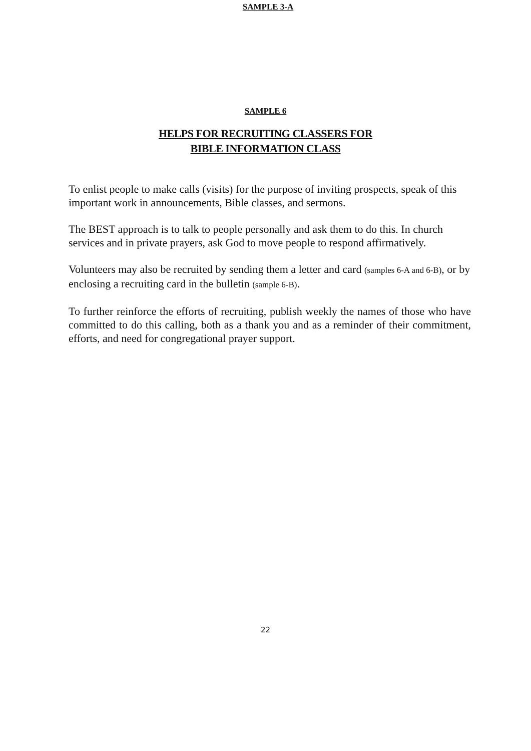SAMPLE 3-A
SAMPLE 6
HELPS FOR RECRUITING CLASSERS FOR
BIBLE INFORMATION CLASS
To enlist people to make calls (visits) for the purpose of inviting prospects, speak of this important work in announcements, Bible classes, and sermons.
The BEST approach is to talk to people personally and ask them to do this. In church services and in private prayers, ask God to move people to respond affirmatively.
Volunteers may also be recruited by sending them a letter and card (samples 6-A and 6-B), or by enclosing a recruiting card in the bulletin (sample 6-B).
To further reinforce the efforts of recruiting, publish weekly the names of those who have committed to do this calling, both as a thank you and as a reminder of their commitment, efforts, and need for congregational prayer support.
22